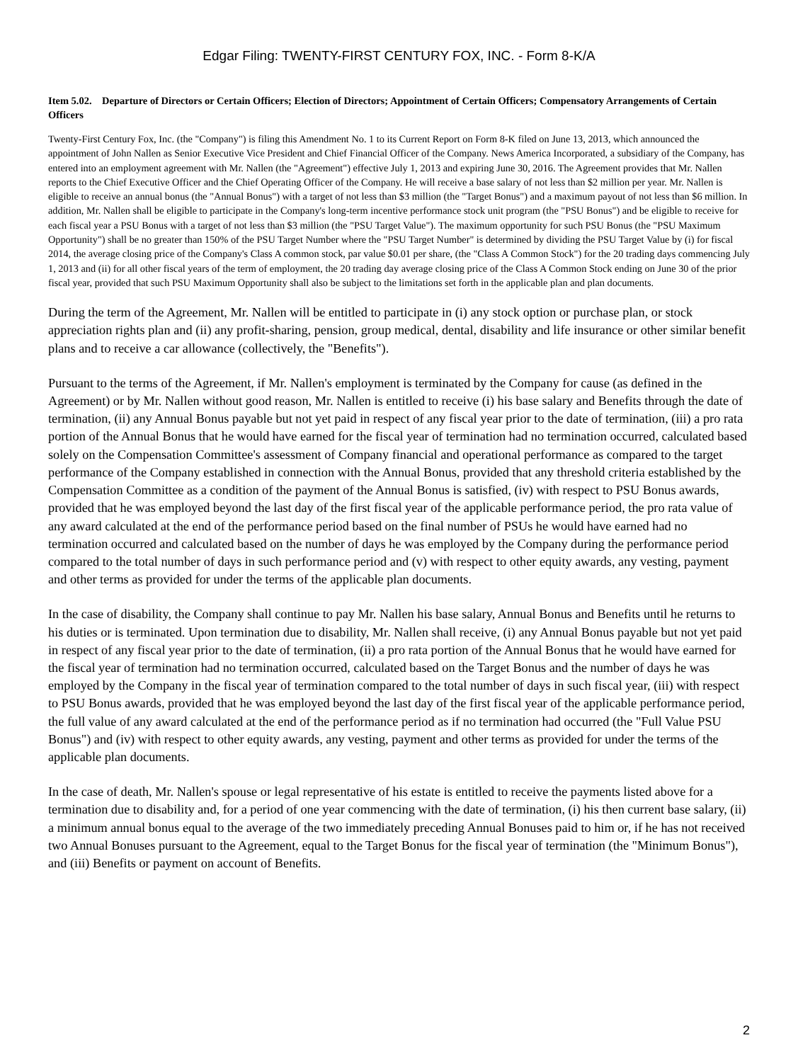Edgar Filing: TWENTY-FIRST CENTURY FOX, INC. - Form 8-K/A
Item 5.02. Departure of Directors or Certain Officers; Election of Directors; Appointment of Certain Officers; Compensatory Arrangements of Certain Officers
Twenty-First Century Fox, Inc. (the "Company") is filing this Amendment No. 1 to its Current Report on Form 8-K filed on June 13, 2013, which announced the appointment of John Nallen as Senior Executive Vice President and Chief Financial Officer of the Company. News America Incorporated, a subsidiary of the Company, has entered into an employment agreement with Mr. Nallen (the "Agreement") effective July 1, 2013 and expiring June 30, 2016. The Agreement provides that Mr. Nallen reports to the Chief Executive Officer and the Chief Operating Officer of the Company. He will receive a base salary of not less than $2 million per year. Mr. Nallen is eligible to receive an annual bonus (the "Annual Bonus") with a target of not less than $3 million (the "Target Bonus") and a maximum payout of not less than $6 million. In addition, Mr. Nallen shall be eligible to participate in the Company's long-term incentive performance stock unit program (the "PSU Bonus") and be eligible to receive for each fiscal year a PSU Bonus with a target of not less than $3 million (the "PSU Target Value"). The maximum opportunity for such PSU Bonus (the "PSU Maximum Opportunity") shall be no greater than 150% of the PSU Target Number where the "PSU Target Number" is determined by dividing the PSU Target Value by (i) for fiscal 2014, the average closing price of the Company's Class A common stock, par value $0.01 per share, (the "Class A Common Stock") for the 20 trading days commencing July 1, 2013 and (ii) for all other fiscal years of the term of employment, the 20 trading day average closing price of the Class A Common Stock ending on June 30 of the prior fiscal year, provided that such PSU Maximum Opportunity shall also be subject to the limitations set forth in the applicable plan and plan documents.
During the term of the Agreement, Mr. Nallen will be entitled to participate in (i) any stock option or purchase plan, or stock appreciation rights plan and (ii) any profit-sharing, pension, group medical, dental, disability and life insurance or other similar benefit plans and to receive a car allowance (collectively, the "Benefits").
Pursuant to the terms of the Agreement, if Mr. Nallen's employment is terminated by the Company for cause (as defined in the Agreement) or by Mr. Nallen without good reason, Mr. Nallen is entitled to receive (i) his base salary and Benefits through the date of termination, (ii) any Annual Bonus payable but not yet paid in respect of any fiscal year prior to the date of termination, (iii) a pro rata portion of the Annual Bonus that he would have earned for the fiscal year of termination had no termination occurred, calculated based solely on the Compensation Committee's assessment of Company financial and operational performance as compared to the target performance of the Company established in connection with the Annual Bonus, provided that any threshold criteria established by the Compensation Committee as a condition of the payment of the Annual Bonus is satisfied, (iv) with respect to PSU Bonus awards, provided that he was employed beyond the last day of the first fiscal year of the applicable performance period, the pro rata value of any award calculated at the end of the performance period based on the final number of PSUs he would have earned had no termination occurred and calculated based on the number of days he was employed by the Company during the performance period compared to the total number of days in such performance period and (v) with respect to other equity awards, any vesting, payment and other terms as provided for under the terms of the applicable plan documents.
In the case of disability, the Company shall continue to pay Mr. Nallen his base salary, Annual Bonus and Benefits until he returns to his duties or is terminated. Upon termination due to disability, Mr. Nallen shall receive, (i) any Annual Bonus payable but not yet paid in respect of any fiscal year prior to the date of termination, (ii) a pro rata portion of the Annual Bonus that he would have earned for the fiscal year of termination had no termination occurred, calculated based on the Target Bonus and the number of days he was employed by the Company in the fiscal year of termination compared to the total number of days in such fiscal year, (iii) with respect to PSU Bonus awards, provided that he was employed beyond the last day of the first fiscal year of the applicable performance period, the full value of any award calculated at the end of the performance period as if no termination had occurred (the "Full Value PSU Bonus") and (iv) with respect to other equity awards, any vesting, payment and other terms as provided for under the terms of the applicable plan documents.
In the case of death, Mr. Nallen's spouse or legal representative of his estate is entitled to receive the payments listed above for a termination due to disability and, for a period of one year commencing with the date of termination, (i) his then current base salary, (ii) a minimum annual bonus equal to the average of the two immediately preceding Annual Bonuses paid to him or, if he has not received two Annual Bonuses pursuant to the Agreement, equal to the Target Bonus for the fiscal year of termination (the "Minimum Bonus"), and (iii) Benefits or payment on account of Benefits.
2